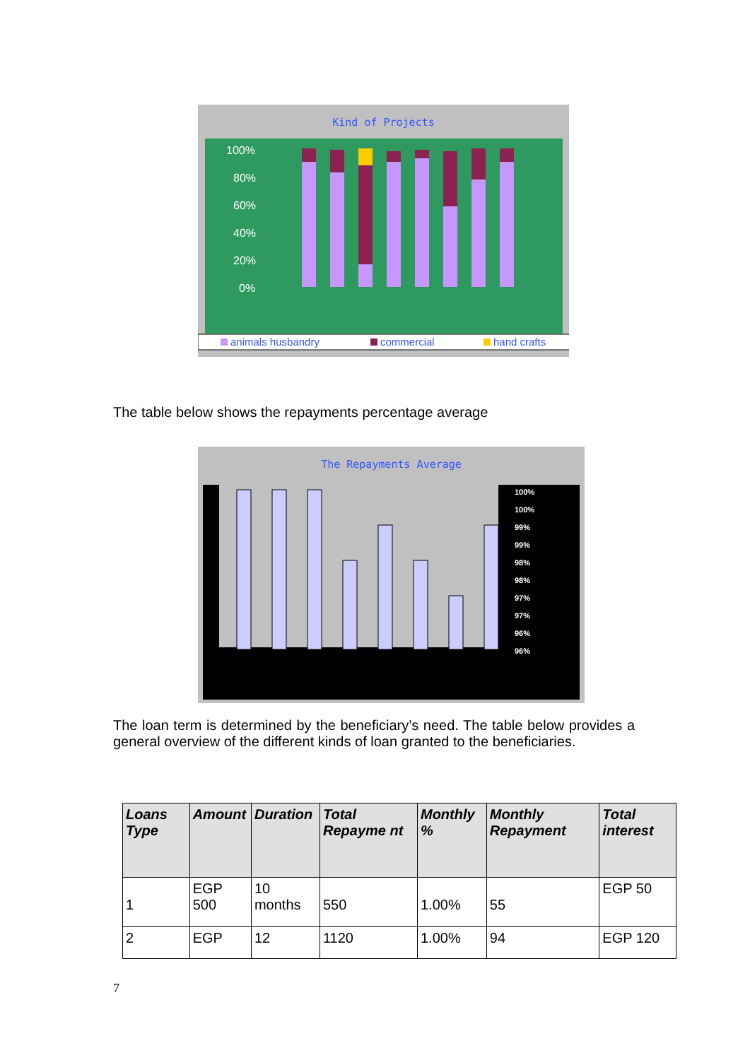Kind of Projects
100%
80%
60%
40%
20%
0%
animals husbandry
commercial
hand crafts
The table below shows the repayments percentage average
The Repayments Average
100%
100%
99%
99%
98%
98%
97%
97%
96%
96%
The loan term is determined by the beneficiary’s need. The table below provides a general overview of the different kinds of loan granted to the beneficiaries.
| Loans Type | Amount | Duration | Total Repayme nt | Monthly % | Monthly Repayment | Total interest |
| --- | --- | --- | --- | --- | --- | --- |
| 1 | EGP 500 | 10 months | 550 | 1.00% | 55 | EGP 50 |
| 2 | EGP | 12 | 1120 | 1.00% | 94 | EGP 120 |
7